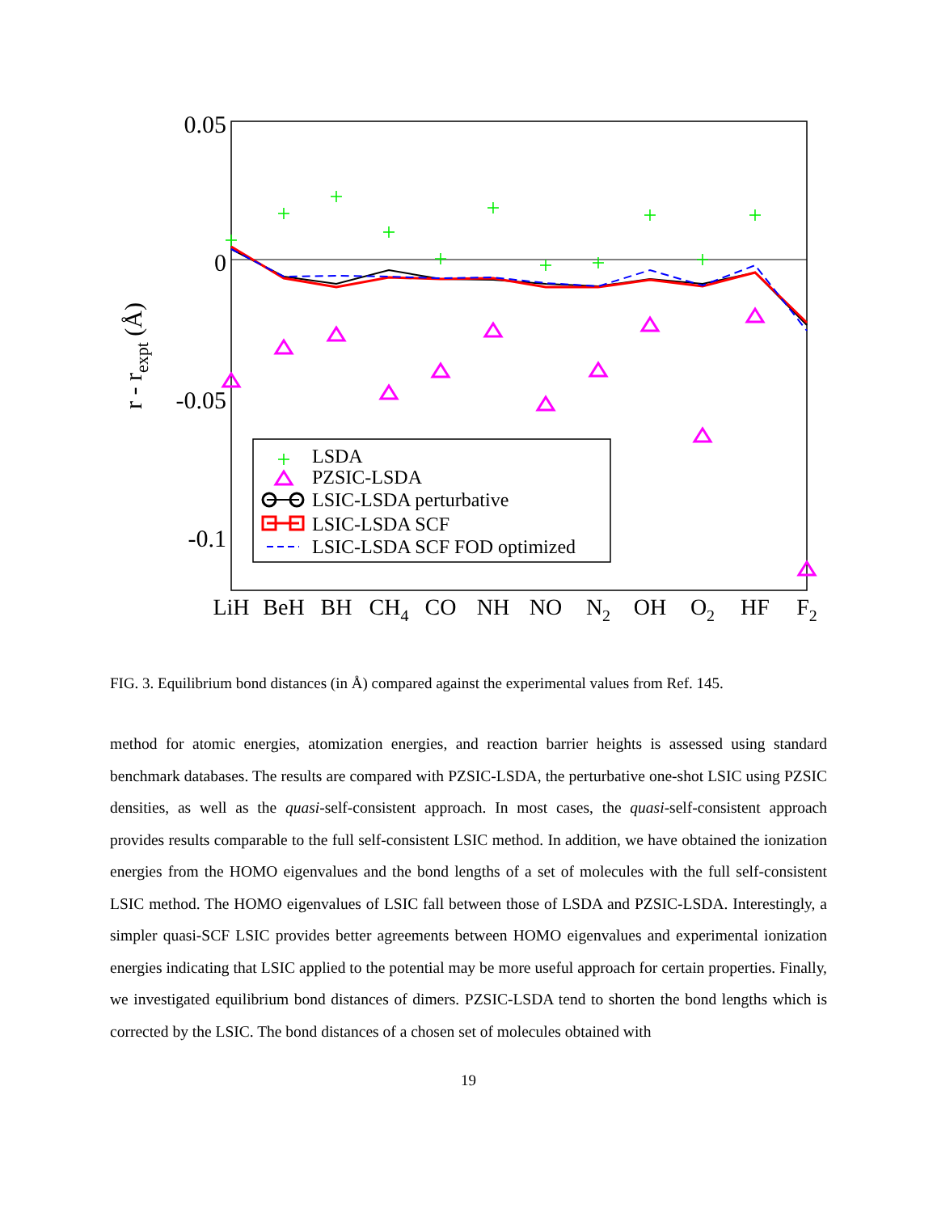0.05
0
-0.05
-0.1
r - rexpt (Å)
LiH
BeH
BH
CH4
CO
NH
NO
N2
OH
O2
HF
F2
+
+
+
+
+
+
+
+
+
+
+
LSDA
PZSIC-LSDA
LSIC-LSDA perturbative
LSIC-LSDA SCF
LSIC-LSDA SCF FOD optimized
+
FIG. 3. Equilibrium bond distances (in Å) compared against the experimental values from Ref. 145.
method for atomic energies, atomization energies, and reaction barrier heights is assessed using standard benchmark databases. The results are compared with PZSIC-LSDA, the perturbative one-shot LSIC using PZSIC densities, as well as the quasi-self-consistent approach. In most cases, the quasi-self-consistent approach provides results comparable to the full self-consistent LSIC method. In addition, we have obtained the ionization energies from the HOMO eigenvalues and the bond lengths of a set of molecules with the full self-consistent LSIC method. The HOMO eigenvalues of LSIC fall between those of LSDA and PZSIC-LSDA. Interestingly, a simpler quasi-SCF LSIC provides better agreements between HOMO eigenvalues and experimental ionization energies indicating that LSIC applied to the potential may be more useful approach for certain properties. Finally, we investigated equilibrium bond distances of dimers. PZSIC-LSDA tend to shorten the bond lengths which is corrected by the LSIC. The bond distances of a chosen set of molecules obtained with
19